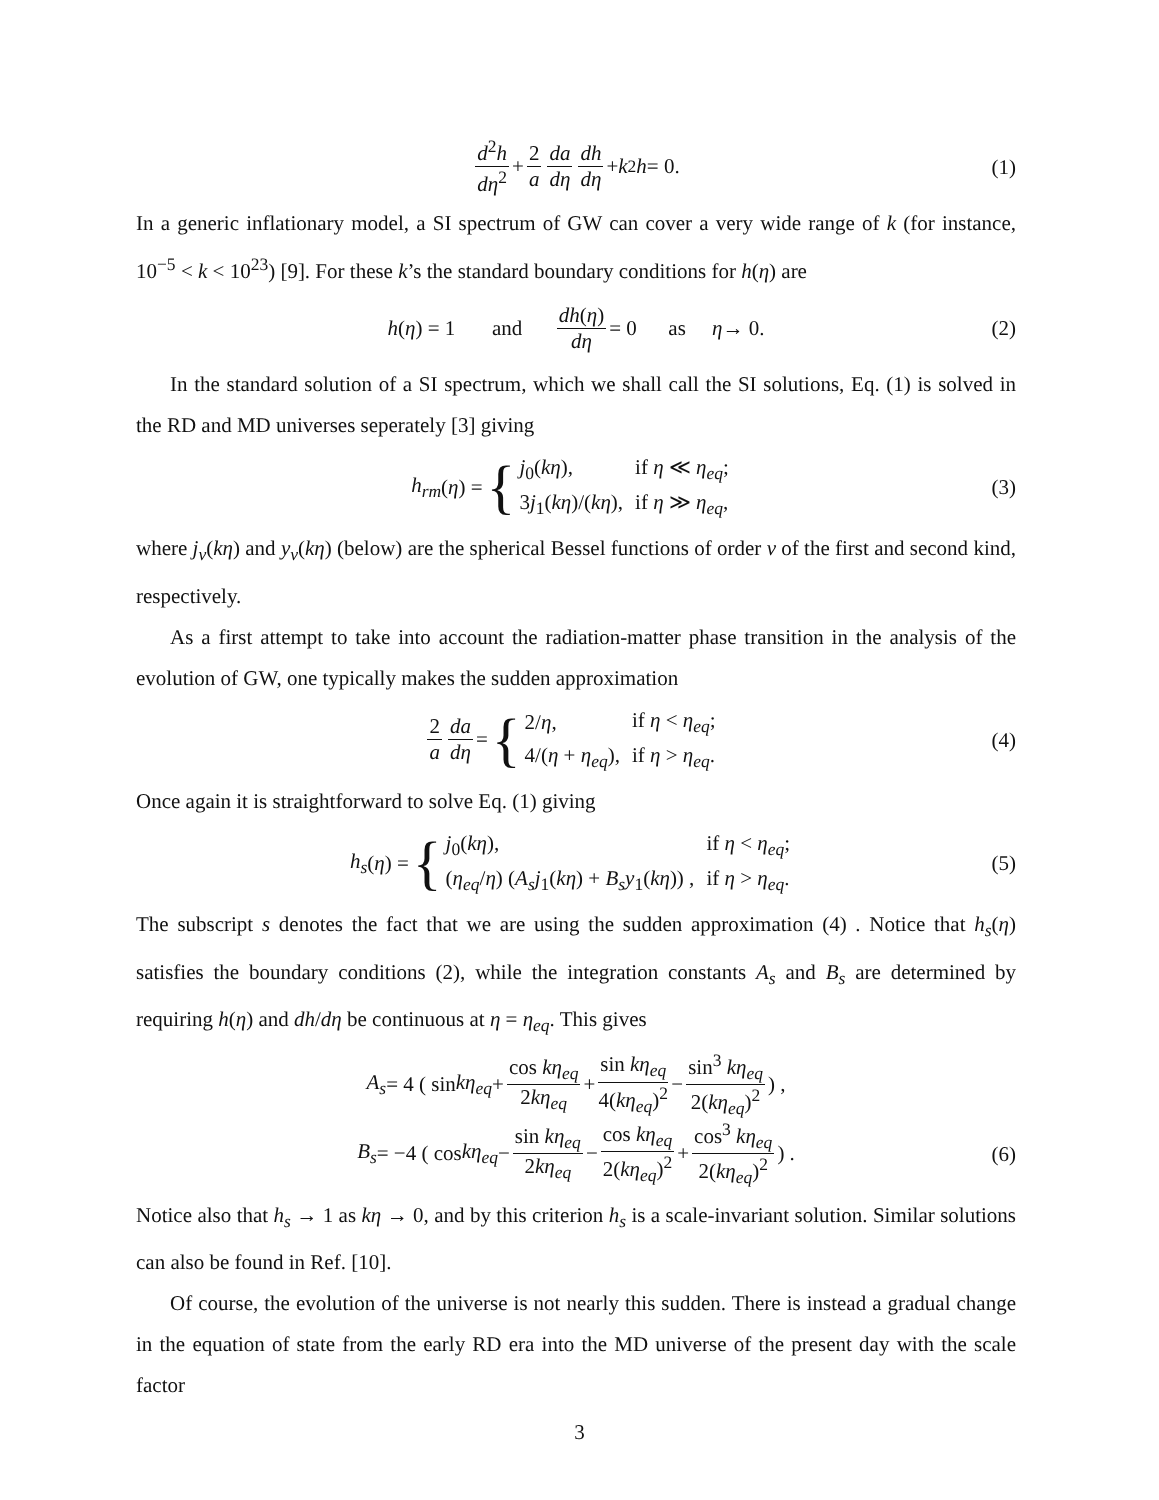d<sup>2</sup>h dη<sup>2</sup> + 2 a da dη dh dη + k<sup>2</sup> h = 0. (1)
In a generic inflationary model, a SI spectrum of GW can cover a very wide range of k (for instance, 10<sup>−5</sup> < k < 10<sup>23</sup>) [9]. For these k’s the standard boundary conditions for h(η) are
h (η) = 1 and dh(η) dη = 0 as η → 0. (2)
In the standard solution of a SI spectrum, which we shall call the SI solutions, Eq. (1) is solved in the RD and MD universes seperately [3] giving
h<sub>rm</sub> (η) = {
| j<sub>0</sub>( kη ), | if η ≪ η<sub>eq</sub> ; |
| 3 j<sub>1</sub>( kη )/( kη ), | if η ≫ η<sub>eq</sub> , |
(3)
where j<sub>ν</sub>(kη) and y<sub>ν</sub>(kη) (below) are the spherical Bessel functions of order ν of the first and second kind, respectively.
As a first attempt to take into account the radiation-matter phase transition in the analysis of the evolution of GW, one typically makes the sudden approximation
2 a da dη = {
| 2/ η , | if η < η<sub>eq</sub> ; |
| 4/( η + η<sub>eq</sub> ), | if η > η<sub>eq</sub> . |
(4)
Once again it is straightforward to solve Eq. (1) giving
h<sub>s</sub> (η) = {
| j<sub>0</sub>( kη ), | if η < η<sub>eq</sub> ; |
| ( η<sub>eq</sub> / η ) ( A<sub>s</sub>j<sub>1</sub>( kη ) + B<sub>s</sub>y<sub>1</sub>( kη )) , | if η > η<sub>eq</sub> . |
(5)
The subscript s denotes the fact that we are using the sudden approximation (4) . Notice that h<sub>s</sub>(η) satisfies the boundary conditions (2), while the integration constants A<sub>s</sub> and B<sub>s</sub> are determined by requiring h(η) and dh/dη be continuous at η = η<sub>eq</sub>. This gives
A<sub>s</sub> = 4 ( sin kη<sub>eq</sub> + cos kη<sub>eq</sub> 2kη<sub>eq</sub> + sin kη<sub>eq</sub> 4(kη<sub>eq</sub>)<sup>2</sup> − sin<sup>3</sup> kη<sub>eq</sub> 2(kη<sub>eq</sub>)<sup>2</sup> ) ,
B<sub>s</sub> = −4 ( cos kη<sub>eq</sub> − sin kη<sub>eq</sub> 2kη<sub>eq</sub> − cos kη<sub>eq</sub> 2(kη<sub>eq</sub>)<sup>2</sup> + cos<sup>3</sup> kη<sub>eq</sub> 2(kη<sub>eq</sub>)<sup>2</sup> ) . (6)
Notice also that h<sub>s</sub> → 1 as kη → 0, and by this criterion h<sub>s</sub> is a scale-invariant solution. Similar solutions can also be found in Ref. [10].
Of course, the evolution of the universe is not nearly this sudden. There is instead a gradual change in the equation of state from the early RD era into the MD universe of the present day with the scale factor
3